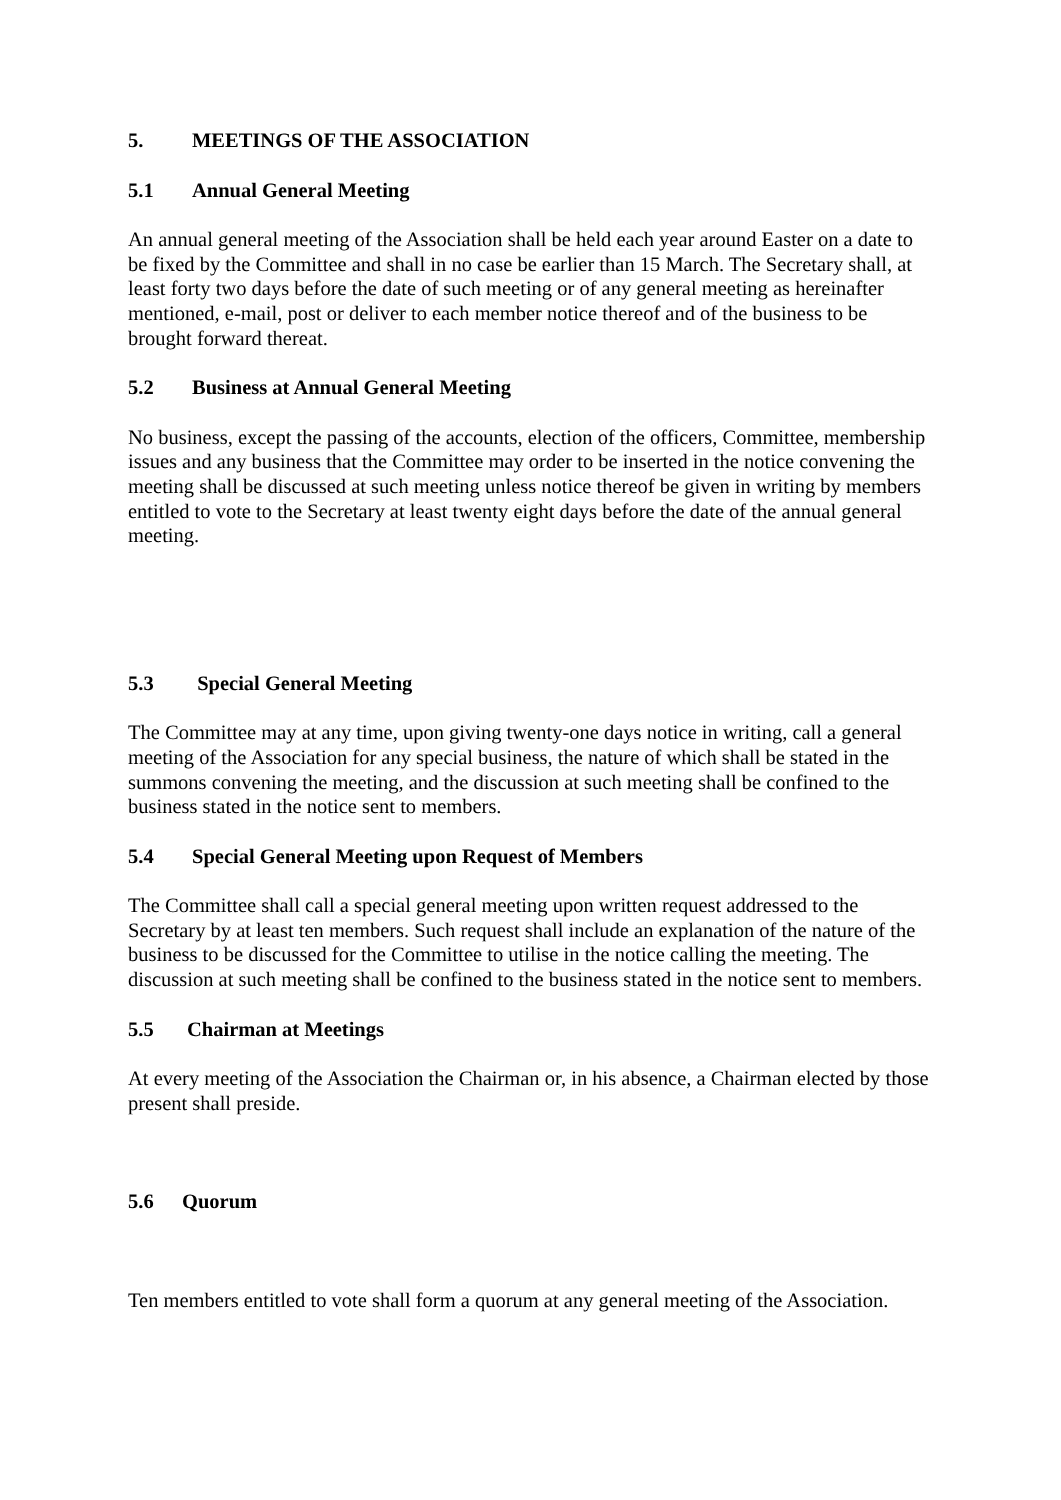5. MEETINGS OF THE ASSOCIATION
5.1 Annual General Meeting
An annual general meeting of the Association shall be held each year around Easter on a date to be fixed by the Committee and shall in no case be earlier than 15 March. The Secretary shall, at least forty two days before the date of such meeting or of any general meeting as hereinafter mentioned, e-mail, post or deliver to each member notice thereof and of the business to be brought forward thereat.
5.2 Business at Annual General Meeting
No business, except the passing of the accounts, election of the officers, Committee, membership issues and any business that the Committee may order to be inserted in the notice convening the meeting shall be discussed at such meeting unless notice thereof be given in writing by members entitled to vote to the Secretary at least twenty eight days before the date of the annual general meeting.
5.3 Special General Meeting
The Committee may at any time, upon giving twenty-one days notice in writing, call a general meeting of the Association for any special business, the nature of which shall be stated in the summons convening the meeting, and the discussion at such meeting shall be confined to the business stated in the notice sent to members.
5.4 Special General Meeting upon Request of Members
The Committee shall call a special general meeting upon written request addressed to the Secretary by at least ten members. Such request shall include an explanation of the nature of the business to be discussed for the Committee to utilise in the notice calling the meeting. The discussion at such meeting shall be confined to the business stated in the notice sent to members.
5.5 Chairman at Meetings
At every meeting of the Association the Chairman or, in his absence, a Chairman elected by those present shall preside.
5.6 Quorum
Ten members entitled to vote shall form a quorum at any general meeting of the Association.